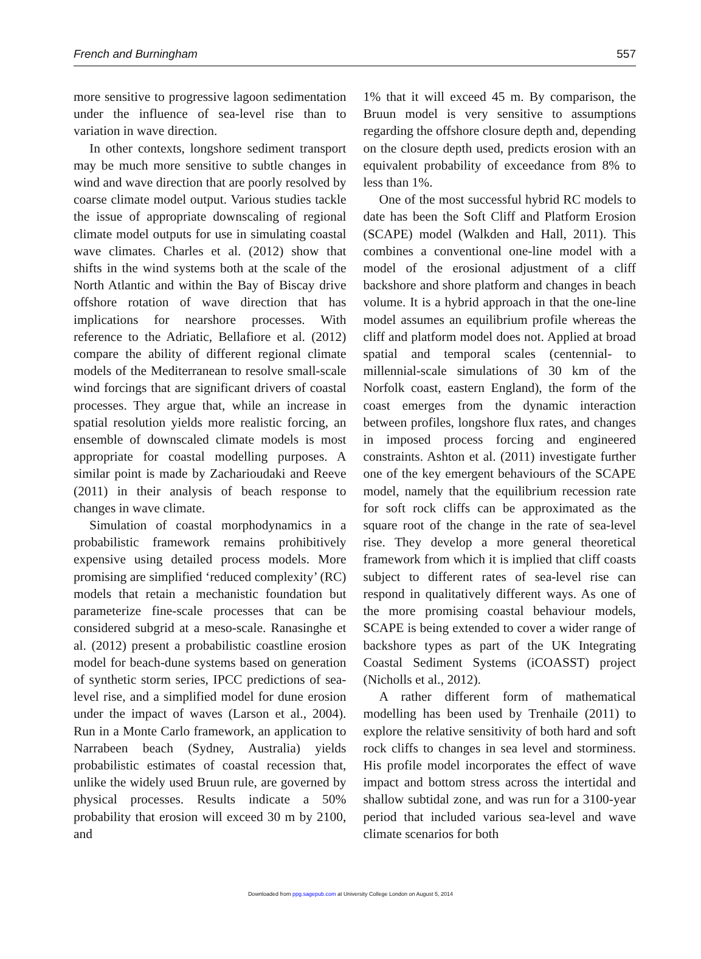French and Burningham 557
more sensitive to progressive lagoon sedimentation under the influence of sea-level rise than to variation in wave direction.
In other contexts, longshore sediment transport may be much more sensitive to subtle changes in wind and wave direction that are poorly resolved by coarse climate model output. Various studies tackle the issue of appropriate downscaling of regional climate model outputs for use in simulating coastal wave climates. Charles et al. (2012) show that shifts in the wind systems both at the scale of the North Atlantic and within the Bay of Biscay drive offshore rotation of wave direction that has implications for nearshore processes. With reference to the Adriatic, Bellafiore et al. (2012) compare the ability of different regional climate models of the Mediterranean to resolve small-scale wind forcings that are significant drivers of coastal processes. They argue that, while an increase in spatial resolution yields more realistic forcing, an ensemble of downscaled climate models is most appropriate for coastal modelling purposes. A similar point is made by Zacharioudaki and Reeve (2011) in their analysis of beach response to changes in wave climate.
Simulation of coastal morphodynamics in a probabilistic framework remains prohibitively expensive using detailed process models. More promising are simplified ‘reduced complexity’ (RC) models that retain a mechanistic foundation but parameterize fine-scale processes that can be considered subgrid at a meso-scale. Ranasinghe et al. (2012) present a probabilistic coastline erosion model for beach-dune systems based on generation of synthetic storm series, IPCC predictions of sea-level rise, and a simplified model for dune erosion under the impact of waves (Larson et al., 2004). Run in a Monte Carlo framework, an application to Narrabeen beach (Sydney, Australia) yields probabilistic estimates of coastal recession that, unlike the widely used Bruun rule, are governed by physical processes. Results indicate a 50% probability that erosion will exceed 30 m by 2100, and
1% that it will exceed 45 m. By comparison, the Bruun model is very sensitive to assumptions regarding the offshore closure depth and, depending on the closure depth used, predicts erosion with an equivalent probability of exceedance from 8% to less than 1%.
One of the most successful hybrid RC models to date has been the Soft Cliff and Platform Erosion (SCAPE) model (Walkden and Hall, 2011). This combines a conventional one-line model with a model of the erosional adjustment of a cliff backshore and shore platform and changes in beach volume. It is a hybrid approach in that the one-line model assumes an equilibrium profile whereas the cliff and platform model does not. Applied at broad spatial and temporal scales (centennial- to millennial-scale simulations of 30 km of the Norfolk coast, eastern England), the form of the coast emerges from the dynamic interaction between profiles, longshore flux rates, and changes in imposed process forcing and engineered constraints. Ashton et al. (2011) investigate further one of the key emergent behaviours of the SCAPE model, namely that the equilibrium recession rate for soft rock cliffs can be approximated as the square root of the change in the rate of sea-level rise. They develop a more general theoretical framework from which it is implied that cliff coasts subject to different rates of sea-level rise can respond in qualitatively different ways. As one of the more promising coastal behaviour models, SCAPE is being extended to cover a wider range of backshore types as part of the UK Integrating Coastal Sediment Systems (iCOASST) project (Nicholls et al., 2012).
A rather different form of mathematical modelling has been used by Trenhaile (2011) to explore the relative sensitivity of both hard and soft rock cliffs to changes in sea level and storminess. His profile model incorporates the effect of wave impact and bottom stress across the intertidal and shallow subtidal zone, and was run for a 3100-year period that included various sea-level and wave climate scenarios for both
Downloaded from ppg.sagepub.com at University College London on August 5, 2014